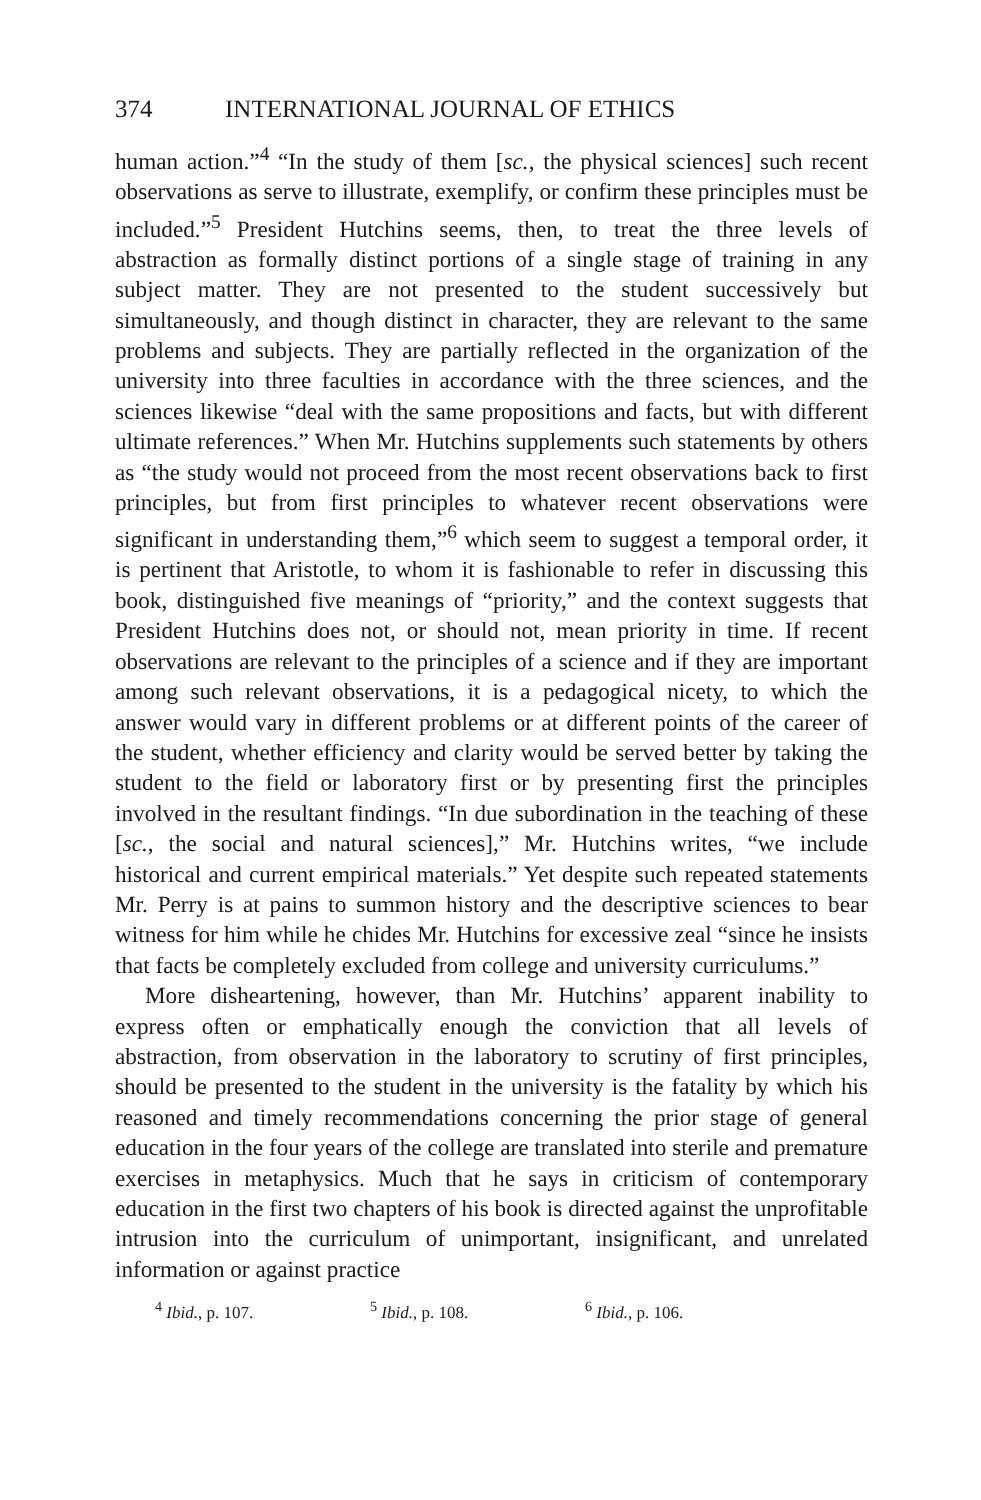374 INTERNATIONAL JOURNAL OF ETHICS
human action.”<sup>4</sup> “In the study of them [sc., the physical sciences] such recent observations as serve to illustrate, exemplify, or confirm these principles must be included.”<sup>5</sup> President Hutchins seems, then, to treat the three levels of abstraction as formally distinct portions of a single stage of training in any subject matter. They are not presented to the student successively but simultaneously, and though distinct in character, they are relevant to the same problems and subjects. They are partially reflected in the organization of the university into three faculties in accordance with the three sciences, and the sciences likewise “deal with the same propositions and facts, but with different ultimate references.” When Mr. Hutchins supplements such statements by others as “the study would not proceed from the most recent observations back to first principles, but from first principles to whatever recent observations were significant in understanding them,”<sup>6</sup> which seem to suggest a temporal order, it is pertinent that Aristotle, to whom it is fashionable to refer in discussing this book, distinguished five meanings of “priority,” and the context suggests that President Hutchins does not, or should not, mean priority in time. If recent observations are relevant to the principles of a science and if they are important among such relevant observations, it is a pedagogical nicety, to which the answer would vary in different problems or at different points of the career of the student, whether efficiency and clarity would be served better by taking the student to the field or laboratory first or by presenting first the principles involved in the resultant findings. “In due subordination in the teaching of these [sc., the social and natural sciences],” Mr. Hutchins writes, “we include historical and current empirical materials.” Yet despite such repeated statements Mr. Perry is at pains to summon history and the descriptive sciences to bear witness for him while he chides Mr. Hutchins for excessive zeal “since he insists that facts be completely excluded from college and university curriculums.”
More disheartening, however, than Mr. Hutchins’ apparent inability to express often or emphatically enough the conviction that all levels of abstraction, from observation in the laboratory to scrutiny of first principles, should be presented to the student in the university is the fatality by which his reasoned and timely recommendations concerning the prior stage of general education in the four years of the college are translated into sterile and premature exercises in metaphysics. Much that he says in criticism of contemporary education in the first two chapters of his book is directed against the unprofitable intrusion into the curriculum of unimportant, insignificant, and unrelated information or against practice
<sup>4</sup> Ibid., p. 107. <sup>5</sup> Ibid., p. 108. <sup>6</sup> Ibid., p. 106.